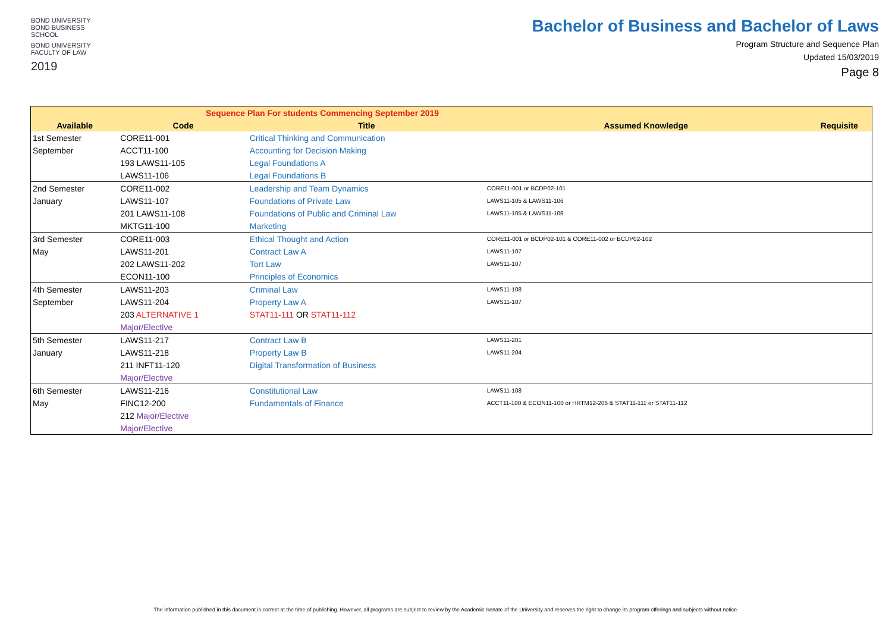BOND UNIVERSITY
BOND BUSINESS SCHOOL
BOND UNIVERSITY
FACULTY OF LAW
2019
Bachelor of Business and Bachelor of Laws
Program Structure and Sequence Plan
Updated 15/03/2019
Page 8
| Sequence Plan For students Commencing September 2019 | | | | |
| --- | --- | --- | --- | --- |
| Available | Code | Title | Assumed Knowledge | Requisite |
| 1st Semester | CORE11-001 | Critical Thinking and Communication | | |
| September | ACCT11-100 | Accounting for Decision Making | | |
| | 193 LAWS11-105 | Legal Foundations A | | |
| | LAWS11-106 | Legal Foundations B | | |
| 2nd Semester | CORE11-002 | Leadership and Team Dynamics | CORE11-001 or BCDP02-101 | |
| January | LAWS11-107 | Foundations of Private Law | LAWS11-105 & LAWS11-106 | |
| | 201 LAWS11-108 | Foundations of Public and Criminal Law | LAWS11-105 & LAWS11-106 | |
| | MKTG11-100 | Marketing | | |
| 3rd Semester | CORE11-003 | Ethical Thought and Action | CORE11-001 or BCDP02-101 & CORE11-002 or BCDP02-102 | |
| May | LAWS11-201 | Contract Law A | LAWS11-107 | |
| | 202 LAWS11-202 | Tort Law | LAWS11-107 | |
| | ECON11-100 | Principles of Economics | | |
| 4th Semester | LAWS11-203 | Criminal Law | LAWS11-108 | |
| September | LAWS11-204 | Property Law A | LAWS11-107 | |
| | 203 ALTERNATIVE 1 | STAT11-111 OR STAT11-112 | | |
| | Major/Elective | | | |
| 5th Semester | LAWS11-217 | Contract Law B | LAWS11-201 | |
| January | LAWS11-218 | Property Law B | LAWS11-204 | |
| | 211 INFT11-120 | Digital Transformation of Business | | |
| | Major/Elective | | | |
| 6th Semester | LAWS11-216 | Constitutional Law | LAWS11-108 | |
| May | FINC12-200 | Fundamentals of Finance | ACCT11-100 & ECON11-100 or HRTM12-206 & STAT11-111 or STAT11-112 | |
| | 212 Major/Elective | | | |
| | Major/Elective | | | |
The information published in this document is correct at the time of publishing. However, all programs are subject to review by the Academic Senate of the University and reserves the right to change its program offerings and subjects without notice.